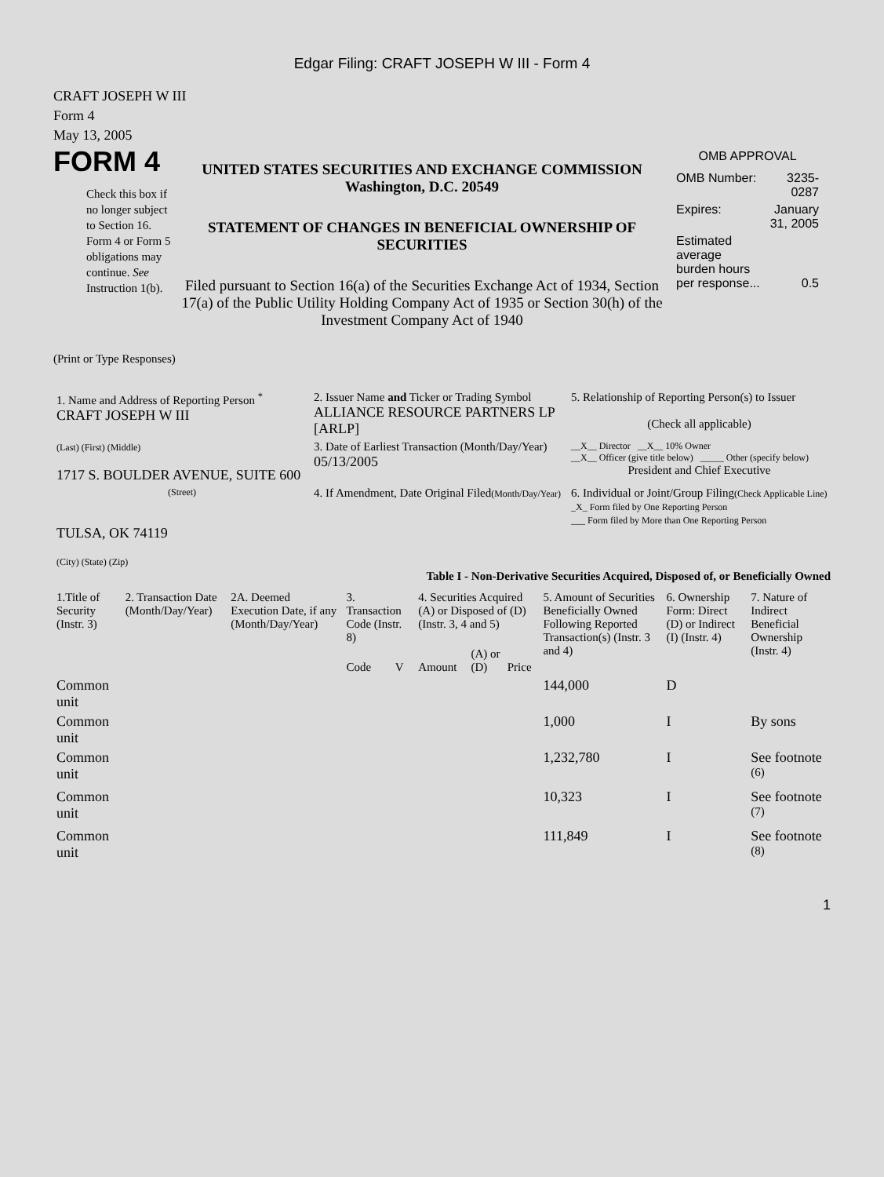Edgar Filing: CRAFT JOSEPH W III - Form 4
CRAFT JOSEPH W III
Form 4
May 13, 2005
FORM 4
Check this box if no longer subject to Section 16. Form 4 or Form 5 obligations may continue. See Instruction 1(b).
UNITED STATES SECURITIES AND EXCHANGE COMMISSION
Washington, D.C. 20549
STATEMENT OF CHANGES IN BENEFICIAL OWNERSHIP OF SECURITIES
Filed pursuant to Section 16(a) of the Securities Exchange Act of 1934, Section 17(a) of the Public Utility Holding Company Act of 1935 or Section 30(h) of the Investment Company Act of 1940
OMB APPROVAL
| OMB Number: | 3235-0287 |
| Expires: | January 31, 2005 |
| Estimated average burden hours per response... | 0.5 |
(Print or Type Responses)
| 1. Name and Address of Reporting Person <sup>*</sup> CRAFT JOSEPH W III | 2. Issuer Name and Ticker or Trading Symbol ALLIANCE RESOURCE PARTNERS LP [ARLP] | 5. Relationship of Reporting Person(s) to Issuer (Check all applicable) |
| (Last) (First) (Middle) 1717 S. BOULDER AVENUE, SUITE 600 | 3. Date of Earliest Transaction (Month/Day/Year) 05/13/2005 | __X__ Director __X__ 10% Owner __X__ Officer (give title below) _____ Other (specify below) President and Chief Executive |
| (Street) TULSA, OK 74119 (City) (State) (Zip) | 4. If Amendment, Date Original Filed (Month/Day/Year) | 6. Individual or Joint/Group Filing (Check Applicable Line) _X_ Form filed by One Reporting Person ___ Form filed by More than One Reporting Person |
Table I - Non-Derivative Securities Acquired, Disposed of, or Beneficially Owned
| 1.Title of Security (Instr. 3) | 2. Transaction Date (Month/Day/Year) | 2A. Deemed Execution Date, if any (Month/Day/Year) | 3. Transaction Code (Instr. 8) | | 4. Securities Acquired (A) or Disposed of (D) (Instr. 3, 4 and 5) | | | 5. Amount of Securities Beneficially Owned Following Reported Transaction(s) (Instr. 3 and 4) | 6. Ownership Form: Direct (D) or Indirect (I) (Instr. 4) | 7. Nature of Indirect Beneficial Ownership (Instr. 4) |
| --- | --- | --- | --- | --- | --- | --- | --- | --- | --- | --- |
| | | | Code | V | Amount | (A) or (D) | Price | | | |
| Common unit | | | | | | | | 144,000 | D | |
| Common unit | | | | | | | | 1,000 | I | By sons |
| Common unit | | | | | | | | 1,232,780 | I | See footnote <sup>(6)</sup> |
| Common unit | | | | | | | | 10,323 | I | See footnote <sup>(7)</sup> |
| Common unit | | | | | | | | 111,849 | I | See footnote <sup>(8)</sup> |
1